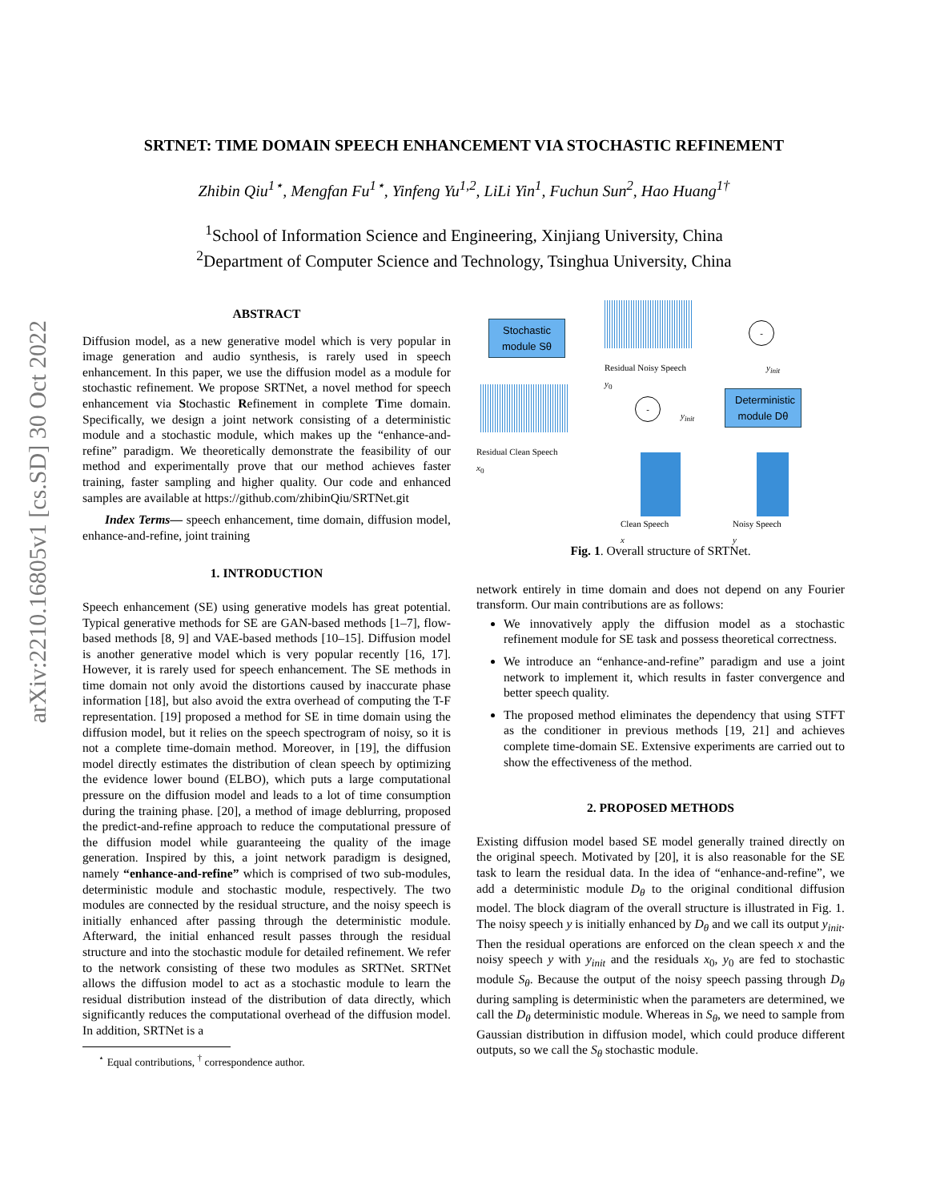arXiv:2210.16805v1 [cs.SD] 30 Oct 2022
SRTNET: TIME DOMAIN SPEECH ENHANCEMENT VIA STOCHASTIC REFINEMENT
Zhibin Qiu<sup>1⋆</sup>, Mengfan Fu<sup>1⋆</sup>, Yinfeng Yu<sup>1,2</sup>, LiLi Yin<sup>1</sup>, Fuchun Sun<sup>2</sup>, Hao Huang<sup>1†</sup>
<sup>1</sup> School of Information Science and Engineering, Xinjiang University, China
<sup>2</sup> Department of Computer Science and Technology, Tsinghua University, China
ABSTRACT
Diffusion model, as a new generative model which is very popular in image generation and audio synthesis, is rarely used in speech enhancement. In this paper, we use the diffusion model as a module for stochastic refinement. We propose SRTNet, a novel method for speech enhancement via Stochastic Refinement in complete Time domain. Specifically, we design a joint network consisting of a deterministic module and a stochastic module, which makes up the “enhance-and-refine” paradigm. We theoretically demonstrate the feasibility of our method and experimentally prove that our method achieves faster training, faster sampling and higher quality. Our code and enhanced samples are available at https://github.com/zhibinQiu/SRTNet.git
Index Terms— speech enhancement, time domain, diffusion model, enhance-and-refine, joint training
1. INTRODUCTION
Speech enhancement (SE) using generative models has great potential. Typical generative methods for SE are GAN-based methods [1–7], flow-based methods [8, 9] and VAE-based methods [10–15]. Diffusion model is another generative model which is very popular recently [16, 17]. However, it is rarely used for speech enhancement. The SE methods in time domain not only avoid the distortions caused by inaccurate phase information [18], but also avoid the extra overhead of computing the T-F representation. [19] proposed a method for SE in time domain using the diffusion model, but it relies on the speech spectrogram of noisy, so it is not a complete time-domain method. Moreover, in [19], the diffusion model directly estimates the distribution of clean speech by optimizing the evidence lower bound (ELBO), which puts a large computational pressure on the diffusion model and leads to a lot of time consumption during the training phase. [20], a method of image deblurring, proposed the predict-and-refine approach to reduce the computational pressure of the diffusion model while guaranteeing the quality of the image generation. Inspired by this, a joint network paradigm is designed, namely “enhance-and-refine” which is comprised of two sub-modules, deterministic module and stochastic module, respectively. The two modules are connected by the residual structure, and the noisy speech is initially enhanced after passing through the deterministic module. Afterward, the initial enhanced result passes through the residual structure and into the stochastic module for detailed refinement. We refer to the network consisting of these two modules as SRTNet. SRTNet allows the diffusion model to act as a stochastic module to learn the residual distribution instead of the distribution of data directly, which significantly reduces the computational overhead of the diffusion model. In addition, SRTNet is a
<sup>⋆</sup> Equal contributions, <sup>†</sup> correspondence author.
Stochastic module Sθ
Residual Noisy Speech
y<sub>0</sub>
-
y<sub>init</sub>
Deterministic module Dθ
Residual Clean Speech
x<sub>0</sub>
-
y<sub>init</sub>
Clean Speech
x
Noisy Speech
y
Fig. 1. Overall structure of SRTNet.
network entirely in time domain and does not depend on any Fourier transform. Our main contributions are as follows:
We innovatively apply the diffusion model as a stochastic refinement module for SE task and possess theoretical correctness.
We introduce an “enhance-and-refine” paradigm and use a joint network to implement it, which results in faster convergence and better speech quality.
The proposed method eliminates the dependency that using STFT as the conditioner in previous methods [19, 21] and achieves complete time-domain SE. Extensive experiments are carried out to show the effectiveness of the method.
2. PROPOSED METHODS
Existing diffusion model based SE model generally trained directly on the original speech. Motivated by [20], it is also reasonable for the SE task to learn the residual data. In the idea of “enhance-and-refine”, we add a deterministic module D<sub>θ</sub> to the original conditional diffusion model. The block diagram of the overall structure is illustrated in Fig. 1. The noisy speech y is initially enhanced by D<sub>θ</sub> and we call its output y<sub>init</sub>. Then the residual operations are enforced on the clean speech x and the noisy speech y with y<sub>init</sub> and the residuals x<sub>0</sub>, y<sub>0</sub> are fed to stochastic module S<sub>θ</sub>. Because the output of the noisy speech passing through D<sub>θ</sub> during sampling is deterministic when the parameters are determined, we call the D<sub>θ</sub> deterministic module. Whereas in S<sub>θ</sub>, we need to sample from Gaussian distribution in diffusion model, which could produce different outputs, so we call the S<sub>θ</sub> stochastic module.